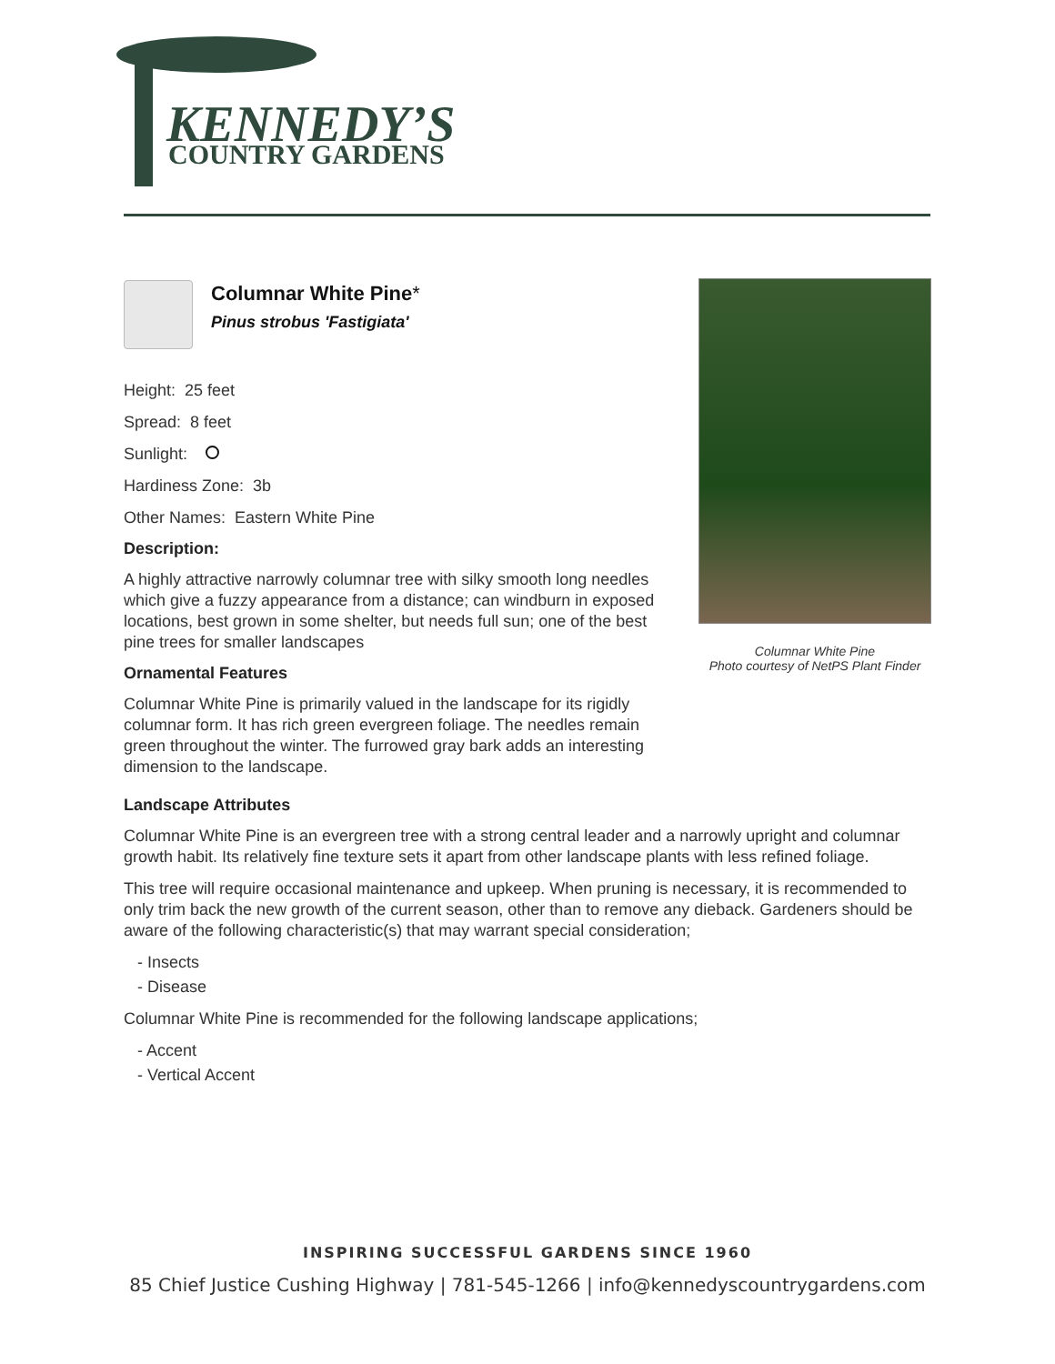KENNEDY’S
COUNTRY GARDENS
Columnar White Pine*
Pinus strobus 'Fastigiata'
Height: 25 feet
Spread: 8 feet
Sunlight:
Hardiness Zone: 3b
Other Names: Eastern White Pine
Description:
A highly attractive narrowly columnar tree with silky smooth long needles which give a fuzzy appearance from a distance; can windburn in exposed locations, best grown in some shelter, but needs full sun; one of the best pine trees for smaller landscapes
Ornamental Features
Columnar White Pine is primarily valued in the landscape for its rigidly columnar form. It has rich green evergreen foliage. The needles remain green throughout the winter. The furrowed gray bark adds an interesting dimension to the landscape.
Columnar White Pine
Photo courtesy of NetPS Plant Finder
Landscape Attributes
Columnar White Pine is an evergreen tree with a strong central leader and a narrowly upright and columnar growth habit. Its relatively fine texture sets it apart from other landscape plants with less refined foliage.
This tree will require occasional maintenance and upkeep. When pruning is necessary, it is recommended to only trim back the new growth of the current season, other than to remove any dieback. Gardeners should be aware of the following characteristic(s) that may warrant special consideration;
- Insects
- Disease
Columnar White Pine is recommended for the following landscape applications;
- Accent
- Vertical Accent
INSPIRING SUCCESSFUL GARDENS SINCE 1960
85 Chief Justice Cushing Highway | 781-545-1266 | info@kennedyscountrygardens.com